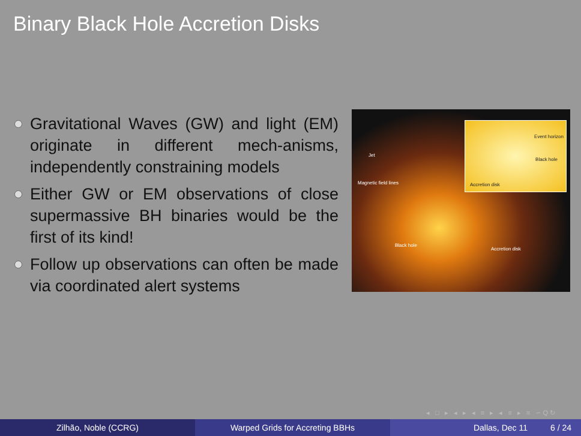Binary Black Hole Accretion Disks
Gravitational Waves (GW) and light (EM) originate in different mech-anisms, independently constraining models
Either GW or EM observations of close supermassive BH binaries would be the first of its kind!
Follow up observations can often be made via coordinated alert systems
Jet
Magnetic field lines
Black hole
Accretion disk
Event horizon
Black hole
Accretion disk
◂ □ ▸ ◂ ▸ ◂ ≡ ▸ ◂ ≡ ▸ ≡ ∽Q↻
Zilhão, Noble (CCRG) Warped Grids for Accreting BBHs Dallas, Dec 11 6 / 24